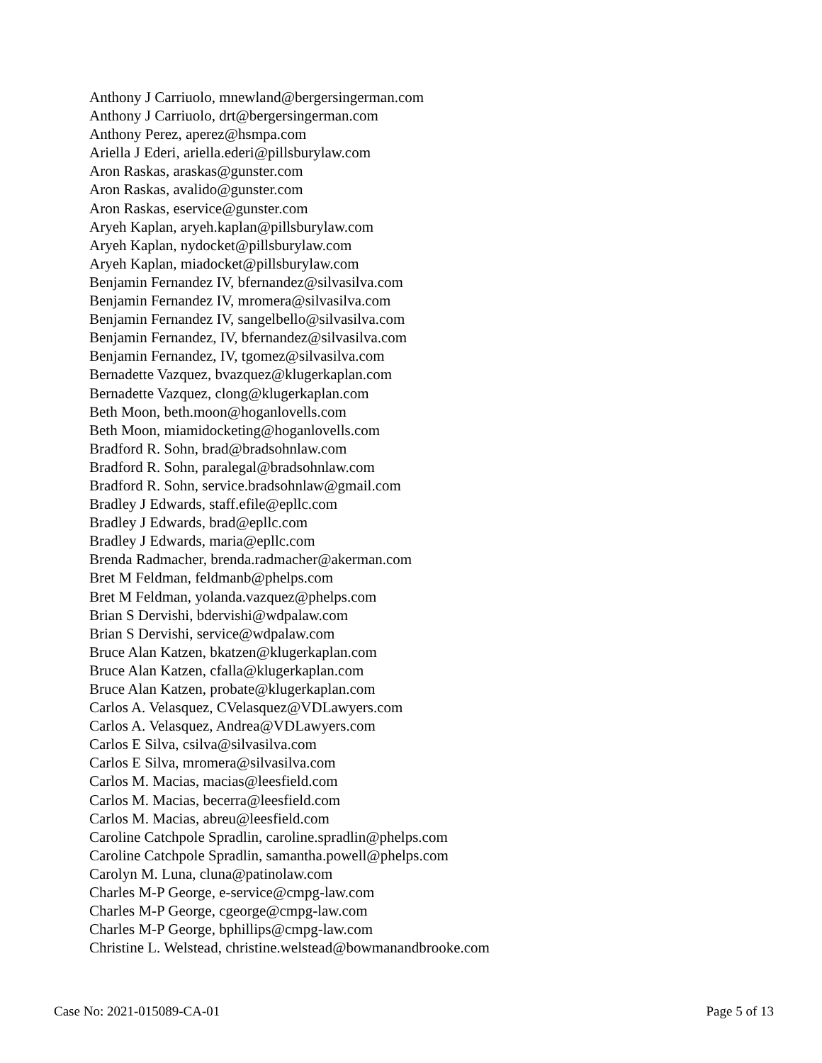Anthony J Carriuolo, mnewland@bergersingerman.com
Anthony J Carriuolo, drt@bergersingerman.com
Anthony Perez, aperez@hsmpa.com
Ariella J Ederi, ariella.ederi@pillsburylaw.com
Aron Raskas, araskas@gunster.com
Aron Raskas, avalido@gunster.com
Aron Raskas, eservice@gunster.com
Aryeh Kaplan, aryeh.kaplan@pillsburylaw.com
Aryeh Kaplan, nydocket@pillsburylaw.com
Aryeh Kaplan, miadocket@pillsburylaw.com
Benjamin Fernandez IV, bfernandez@silvasilva.com
Benjamin Fernandez IV, mromera@silvasilva.com
Benjamin Fernandez IV, sangelbello@silvasilva.com
Benjamin Fernandez, IV, bfernandez@silvasilva.com
Benjamin Fernandez, IV, tgomez@silvasilva.com
Bernadette Vazquez, bvazquez@klugerkaplan.com
Bernadette Vazquez, clong@klugerkaplan.com
Beth Moon, beth.moon@hoganlovells.com
Beth Moon, miamidocketing@hoganlovells.com
Bradford R. Sohn, brad@bradsohnlaw.com
Bradford R. Sohn, paralegal@bradsohnlaw.com
Bradford R. Sohn, service.bradsohnlaw@gmail.com
Bradley J Edwards, staff.efile@epllc.com
Bradley J Edwards, brad@epllc.com
Bradley J Edwards, maria@epllc.com
Brenda Radmacher, brenda.radmacher@akerman.com
Bret M Feldman, feldmanb@phelps.com
Bret M Feldman, yolanda.vazquez@phelps.com
Brian S Dervishi, bdervishi@wdpalaw.com
Brian S Dervishi, service@wdpalaw.com
Bruce Alan Katzen, bkatzen@klugerkaplan.com
Bruce Alan Katzen, cfalla@klugerkaplan.com
Bruce Alan Katzen, probate@klugerkaplan.com
Carlos A. Velasquez, CVelasquez@VDLawyers.com
Carlos A. Velasquez, Andrea@VDLawyers.com
Carlos E Silva, csilva@silvasilva.com
Carlos E Silva, mromera@silvasilva.com
Carlos M. Macias, macias@leesfield.com
Carlos M. Macias, becerra@leesfield.com
Carlos M. Macias, abreu@leesfield.com
Caroline Catchpole Spradlin, caroline.spradlin@phelps.com
Caroline Catchpole Spradlin, samantha.powell@phelps.com
Carolyn M. Luna, cluna@patinolaw.com
Charles M-P George, e-service@cmpg-law.com
Charles M-P George, cgeorge@cmpg-law.com
Charles M-P George, bphillips@cmpg-law.com
Christine L. Welstead, christine.welstead@bowmanandbrooke.com
Case No: 2021-015089-CA-01 Page 5 of 13